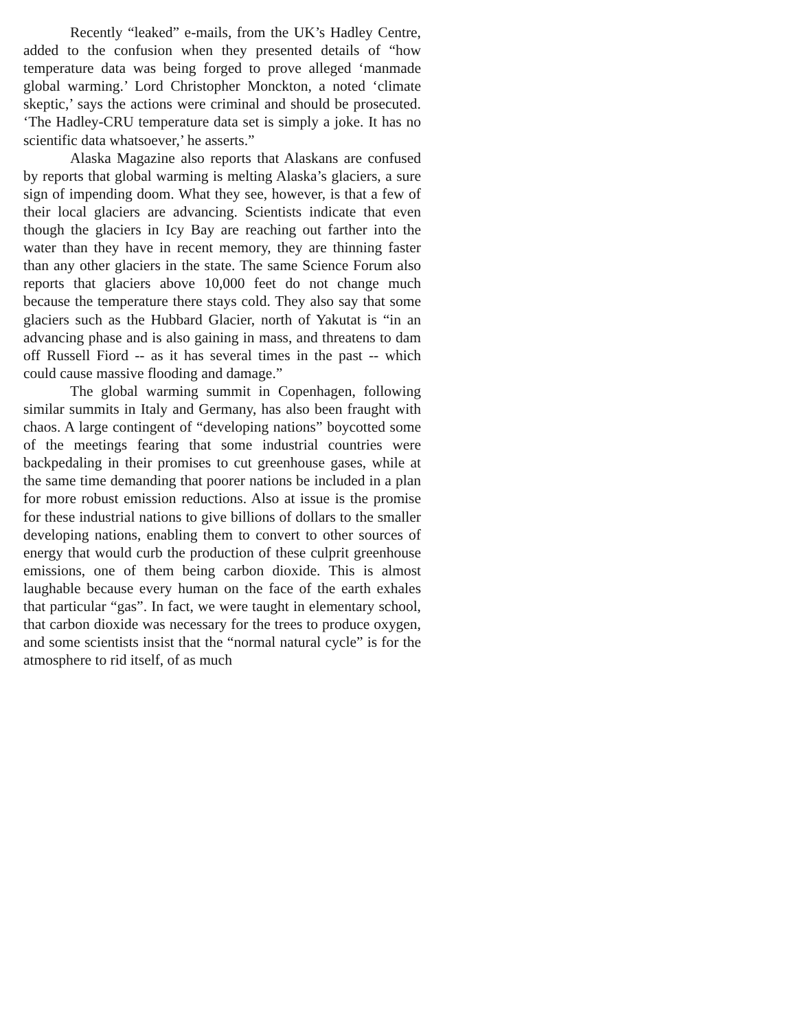Recently “leaked” e-mails, from the UK’s Hadley Centre, added to the confusion when they presented details of “how temperature data was being forged to prove alleged ‘manmade global warming.’ Lord Christopher Monckton, a noted ‘climate skeptic,’ says the actions were criminal and should be prosecuted. ‘The Hadley-CRU temperature data set is simply a joke. It has no scientific data whatsoever,’ he asserts.”
Alaska Magazine also reports that Alaskans are confused by reports that global warming is melting Alaska’s glaciers, a sure sign of impending doom. What they see, however, is that a few of their local glaciers are advancing. Scientists indicate that even though the glaciers in Icy Bay are reaching out farther into the water than they have in recent memory, they are thinning faster than any other glaciers in the state. The same Science Forum also reports that glaciers above 10,000 feet do not change much because the temperature there stays cold. They also say that some glaciers such as the Hubbard Glacier, north of Yakutat is “in an advancing phase and is also gaining in mass, and threatens to dam off Russell Fiord -- as it has several times in the past -- which could cause massive flooding and damage.”
The global warming summit in Copenhagen, following similar summits in Italy and Germany, has also been fraught with chaos. A large contingent of “developing nations” boycotted some of the meetings fearing that some industrial countries were backpedaling in their promises to cut greenhouse gases, while at the same time demanding that poorer nations be included in a plan for more robust emission reductions. Also at issue is the promise for these industrial nations to give billions of dollars to the smaller developing nations, enabling them to convert to other sources of energy that would curb the production of these culprit greenhouse emissions, one of them being carbon dioxide. This is almost laughable because every human on the face of the earth exhales that particular “gas”. In fact, we were taught in elementary school, that carbon dioxide was necessary for the trees to produce oxygen, and some scientists insist that the “normal natural cycle” is for the atmosphere to rid itself, of as much